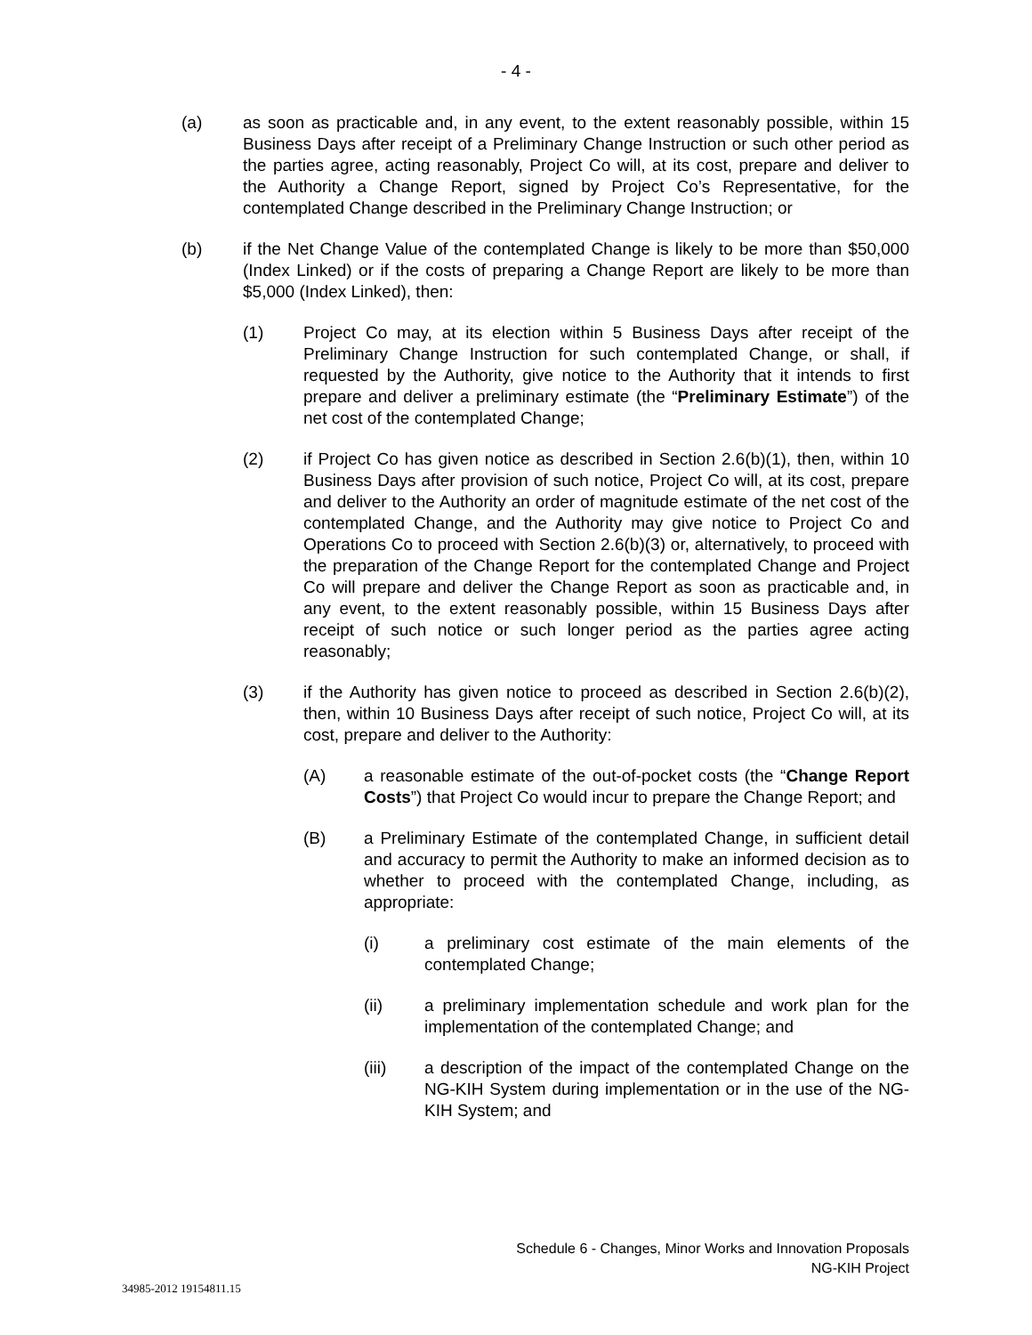- 4 -
(a) as soon as practicable and, in any event, to the extent reasonably possible, within 15 Business Days after receipt of a Preliminary Change Instruction or such other period as the parties agree, acting reasonably, Project Co will, at its cost, prepare and deliver to the Authority a Change Report, signed by Project Co’s Representative, for the contemplated Change described in the Preliminary Change Instruction; or
(b) if the Net Change Value of the contemplated Change is likely to be more than $50,000 (Index Linked) or if the costs of preparing a Change Report are likely to be more than $5,000 (Index Linked), then:
(1) Project Co may, at its election within 5 Business Days after receipt of the Preliminary Change Instruction for such contemplated Change, or shall, if requested by the Authority, give notice to the Authority that it intends to first prepare and deliver a preliminary estimate (the “Preliminary Estimate”) of the net cost of the contemplated Change;
(2) if Project Co has given notice as described in Section 2.6(b)(1), then, within 10 Business Days after provision of such notice, Project Co will, at its cost, prepare and deliver to the Authority an order of magnitude estimate of the net cost of the contemplated Change, and the Authority may give notice to Project Co and Operations Co to proceed with Section 2.6(b)(3) or, alternatively, to proceed with the preparation of the Change Report for the contemplated Change and Project Co will prepare and deliver the Change Report as soon as practicable and, in any event, to the extent reasonably possible, within 15 Business Days after receipt of such notice or such longer period as the parties agree acting reasonably;
(3) if the Authority has given notice to proceed as described in Section 2.6(b)(2), then, within 10 Business Days after receipt of such notice, Project Co will, at its cost, prepare and deliver to the Authority:
(A) a reasonable estimate of the out-of-pocket costs (the “Change Report Costs”) that Project Co would incur to prepare the Change Report; and
(B) a Preliminary Estimate of the contemplated Change, in sufficient detail and accuracy to permit the Authority to make an informed decision as to whether to proceed with the contemplated Change, including, as appropriate:
(i) a preliminary cost estimate of the main elements of the contemplated Change;
(ii) a preliminary implementation schedule and work plan for the implementation of the contemplated Change; and
(iii) a description of the impact of the contemplated Change on the NG-KIH System during implementation or in the use of the NG-KIH System; and
Schedule 6 - Changes, Minor Works and Innovation Proposals
NG-KIH Project
34985-2012 19154811.15